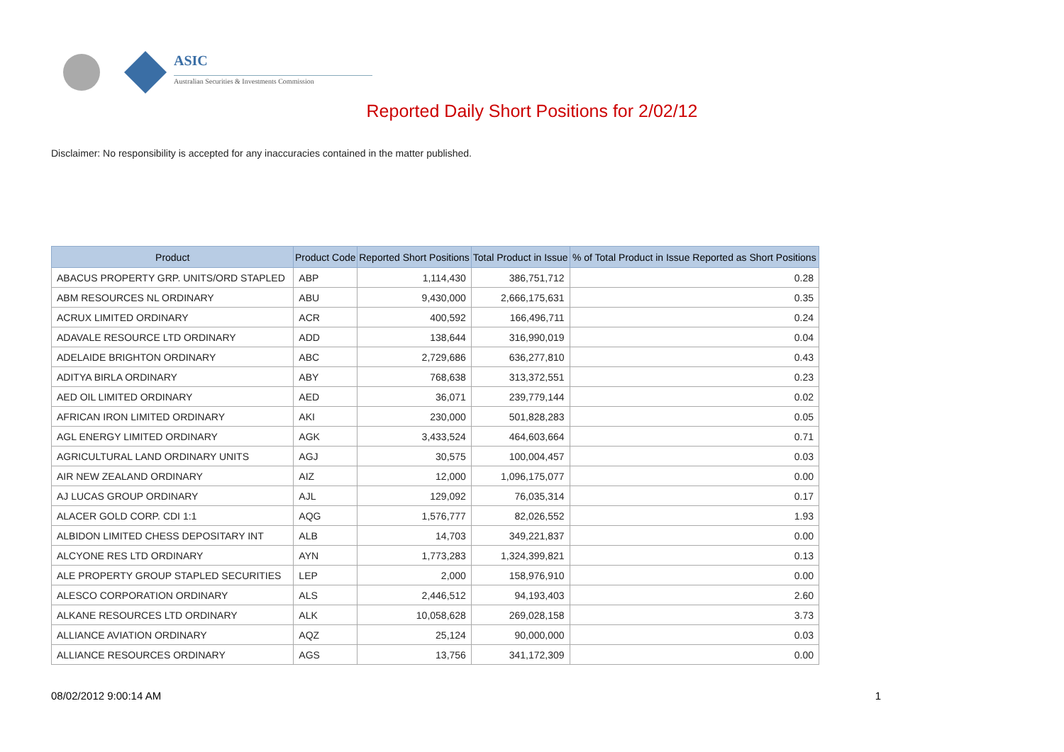ASIC
Australian Securities & Investments Commission
Reported Daily Short Positions for 2/02/12
Disclaimer: No responsibility is accepted for any inaccuracies contained in the matter published.
| Product | Product Code | Reported Short Positions | Total Product in Issue | % of Total Product in Issue Reported as Short Positions |
| --- | --- | --- | --- | --- |
| ABACUS PROPERTY GRP. UNITS/ORD STAPLED | ABP | 1,114,430 | 386,751,712 | 0.28 |
| ABM RESOURCES NL ORDINARY | ABU | 9,430,000 | 2,666,175,631 | 0.35 |
| ACRUX LIMITED ORDINARY | ACR | 400,592 | 166,496,711 | 0.24 |
| ADAVALE RESOURCE LTD ORDINARY | ADD | 138,644 | 316,990,019 | 0.04 |
| ADELAIDE BRIGHTON ORDINARY | ABC | 2,729,686 | 636,277,810 | 0.43 |
| ADITYA BIRLA ORDINARY | ABY | 768,638 | 313,372,551 | 0.23 |
| AED OIL LIMITED ORDINARY | AED | 36,071 | 239,779,144 | 0.02 |
| AFRICAN IRON LIMITED ORDINARY | AKI | 230,000 | 501,828,283 | 0.05 |
| AGL ENERGY LIMITED ORDINARY | AGK | 3,433,524 | 464,603,664 | 0.71 |
| AGRICULTURAL LAND ORDINARY UNITS | AGJ | 30,575 | 100,004,457 | 0.03 |
| AIR NEW ZEALAND ORDINARY | AIZ | 12,000 | 1,096,175,077 | 0.00 |
| AJ LUCAS GROUP ORDINARY | AJL | 129,092 | 76,035,314 | 0.17 |
| ALACER GOLD CORP. CDI 1:1 | AQG | 1,576,777 | 82,026,552 | 1.93 |
| ALBIDON LIMITED CHESS DEPOSITARY INT | ALB | 14,703 | 349,221,837 | 0.00 |
| ALCYONE RES LTD ORDINARY | AYN | 1,773,283 | 1,324,399,821 | 0.13 |
| ALE PROPERTY GROUP STAPLED SECURITIES | LEP | 2,000 | 158,976,910 | 0.00 |
| ALESCO CORPORATION ORDINARY | ALS | 2,446,512 | 94,193,403 | 2.60 |
| ALKANE RESOURCES LTD ORDINARY | ALK | 10,058,628 | 269,028,158 | 3.73 |
| ALLIANCE AVIATION ORDINARY | AQZ | 25,124 | 90,000,000 | 0.03 |
| ALLIANCE RESOURCES ORDINARY | AGS | 13,756 | 341,172,309 | 0.00 |
08/02/2012 9:00:14 AM 1